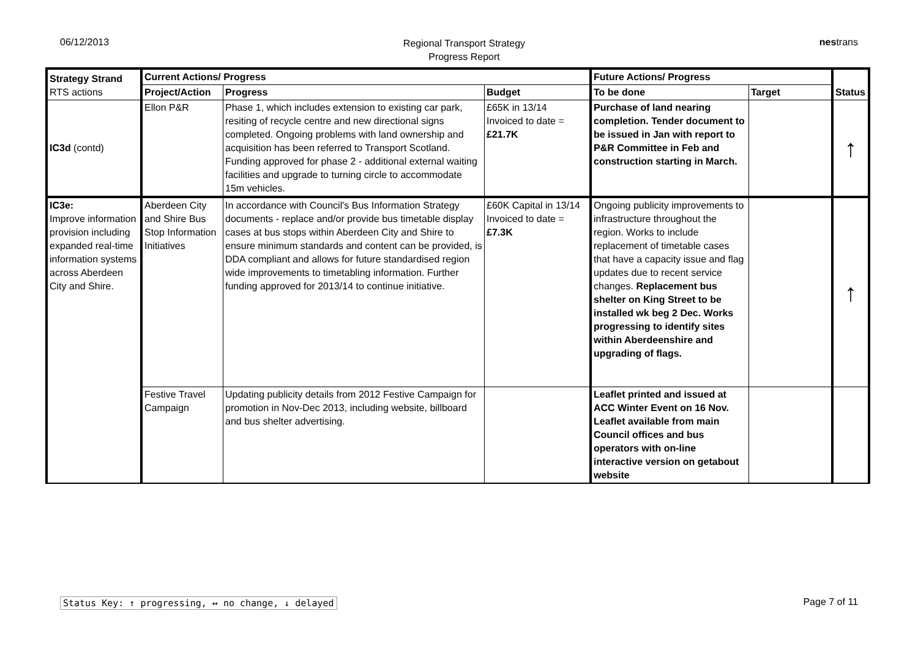06/12/2013
Regional Transport Strategy
Progress Report
nestrans
| Strategy Strand RTS actions | Current Actions/ Progress | | | Future Actions/ Progress | | Status |
| --- | --- | --- | --- | --- | --- | --- |
| | Project/Action | Progress | Budget | To be done | Target | |
| IC3d (contd) | Ellon P&R | Phase 1, which includes extension to existing car park, resiting of recycle centre and new directional signs completed. Ongoing problems with land ownership and acquisition has been referred to Transport Scotland. Funding approved for phase 2 - additional external waiting facilities and upgrade to turning circle to accommodate 15m vehicles. | £65K in 13/14 Invoiced to date = £21.7K | Purchase of land nearing completion. Tender document to be issued in Jan with report to P&R Committee in Feb and construction starting in March. | | ↑ |
| IC3e: Improve information provision including expanded real-time information systems across Aberdeen City and Shire. | Aberdeen City and Shire Bus Stop Information Initiatives | In accordance with Council's Bus Information Strategy documents - replace and/or provide bus timetable display cases at bus stops within Aberdeen City and Shire to ensure minimum standards and content can be provided, is DDA compliant and allows for future standardised region wide improvements to timetabling information. Further funding approved for 2013/14 to continue initiative. | £60K Capital in 13/14 Invoiced to date = £7.3K | Ongoing publicity improvements to infrastructure throughout the region. Works to include replacement of timetable cases that have a capacity issue and flag updates due to recent service changes. Replacement bus shelter on King Street to be installed wk beg 2 Dec. Works progressing to identify sites within Aberdeenshire and upgrading of flags. | | ↑ |
| | Festive Travel Campaign | Updating publicity details from 2012 Festive Campaign for promotion in Nov-Dec 2013, including website, billboard and bus shelter advertising. | | Leaflet printed and issued at ACC Winter Event on 16 Nov. Leaflet available from main Council offices and bus operators with on-line interactive version on getabout website | | |
Status Key: ↑ progressing, ↔ no change, ↓ delayed Page 7 of 11